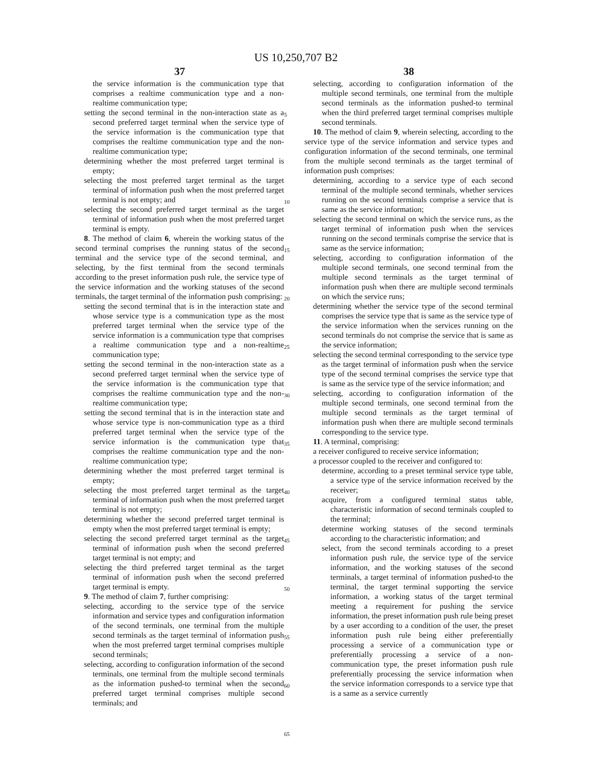US 10,250,707 B2
37
the service information is the communication type that comprises a realtime communication type and a non-realtime communication type;
setting the second terminal in the non-interaction state as a second preferred target terminal when the service type of the service information is the communication type that comprises the realtime communication type and the non-realtime communication type;
determining whether the most preferred target terminal is empty;
selecting the most preferred target terminal as the target terminal of information push when the most preferred target terminal is not empty; and
selecting the second preferred target terminal as the target terminal of information push when the most preferred target terminal is empty.
8. The method of claim 6, wherein the working status of the second terminal comprises the running status of the second terminal and the service type of the second terminal, and selecting, by the first terminal from the second terminals according to the preset information push rule, the service type of the service information and the working statuses of the second terminals, the target terminal of the information push comprising:
setting the second terminal that is in the interaction state and whose service type is a communication type as the most preferred target terminal when the service type of the service information is a communication type that comprises a realtime communication type and a non-realtime communication type;
setting the second terminal in the non-interaction state as a second preferred target terminal when the service type of the service information is the communication type that comprises the realtime communication type and the non-realtime communication type;
setting the second terminal that is in the interaction state and whose service type is non-communication type as a third preferred target terminal when the service type of the service information is the communication type that comprises the realtime communication type and the non-realtime communication type;
determining whether the most preferred target terminal is empty;
selecting the most preferred target terminal as the target terminal of information push when the most preferred target terminal is not empty;
determining whether the second preferred target terminal is empty when the most preferred target terminal is empty;
selecting the second preferred target terminal as the target terminal of information push when the second preferred target terminal is not empty; and
selecting the third preferred target terminal as the target terminal of information push when the second preferred target terminal is empty.
9. The method of claim 7, further comprising:
selecting, according to the service type of the service information and service types and configuration information of the second terminals, one terminal from the multiple second terminals as the target terminal of information push when the most preferred target terminal comprises multiple second terminals;
selecting, according to configuration information of the second terminals, one terminal from the multiple second terminals as the information pushed-to terminal when the second preferred target terminal comprises multiple second terminals; and
5
10
15
20
25
30
35
40
45
50
55
60
65
38
selecting, according to configuration information of the multiple second terminals, one terminal from the multiple second terminals as the information pushed-to terminal when the third preferred target terminal comprises multiple second terminals.
10. The method of claim 9, wherein selecting, according to the service type of the service information and service types and configuration information of the second terminals, one terminal from the multiple second terminals as the target terminal of information push comprises:
determining, according to a service type of each second terminal of the multiple second terminals, whether services running on the second terminals comprise a service that is same as the service information;
selecting the second terminal on which the service runs, as the target terminal of information push when the services running on the second terminals comprise the service that is same as the service information;
selecting, according to configuration information of the multiple second terminals, one second terminal from the multiple second terminals as the target terminal of information push when there are multiple second terminals on which the service runs;
determining whether the service type of the second terminal comprises the service type that is same as the service type of the service information when the services running on the second terminals do not comprise the service that is same as the service information;
selecting the second terminal corresponding to the service type as the target terminal of information push when the service type of the second terminal comprises the service type that is same as the service type of the service information; and
selecting, according to configuration information of the multiple second terminals, one second terminal from the multiple second terminals as the target terminal of information push when there are multiple second terminals corresponding to the service type.
11. A terminal, comprising:
a receiver configured to receive service information;
a processor coupled to the receiver and configured to:
determine, according to a preset terminal service type table, a service type of the service information received by the receiver;
acquire, from a configured terminal status table, characteristic information of second terminals coupled to the terminal;
determine working statuses of the second terminals according to the characteristic information; and
select, from the second terminals according to a preset information push rule, the service type of the service information, and the working statuses of the second terminals, a target terminal of information pushed-to the terminal, the target terminal supporting the service information, a working status of the target terminal meeting a requirement for pushing the service information, the preset information push rule being preset by a user according to a condition of the user, the preset information push rule being either preferentially processing a service of a communication type or preferentially processing a service of a non-communication type, the preset information push rule preferentially processing the service information when the service information corresponds to a service type that is a same as a service currently